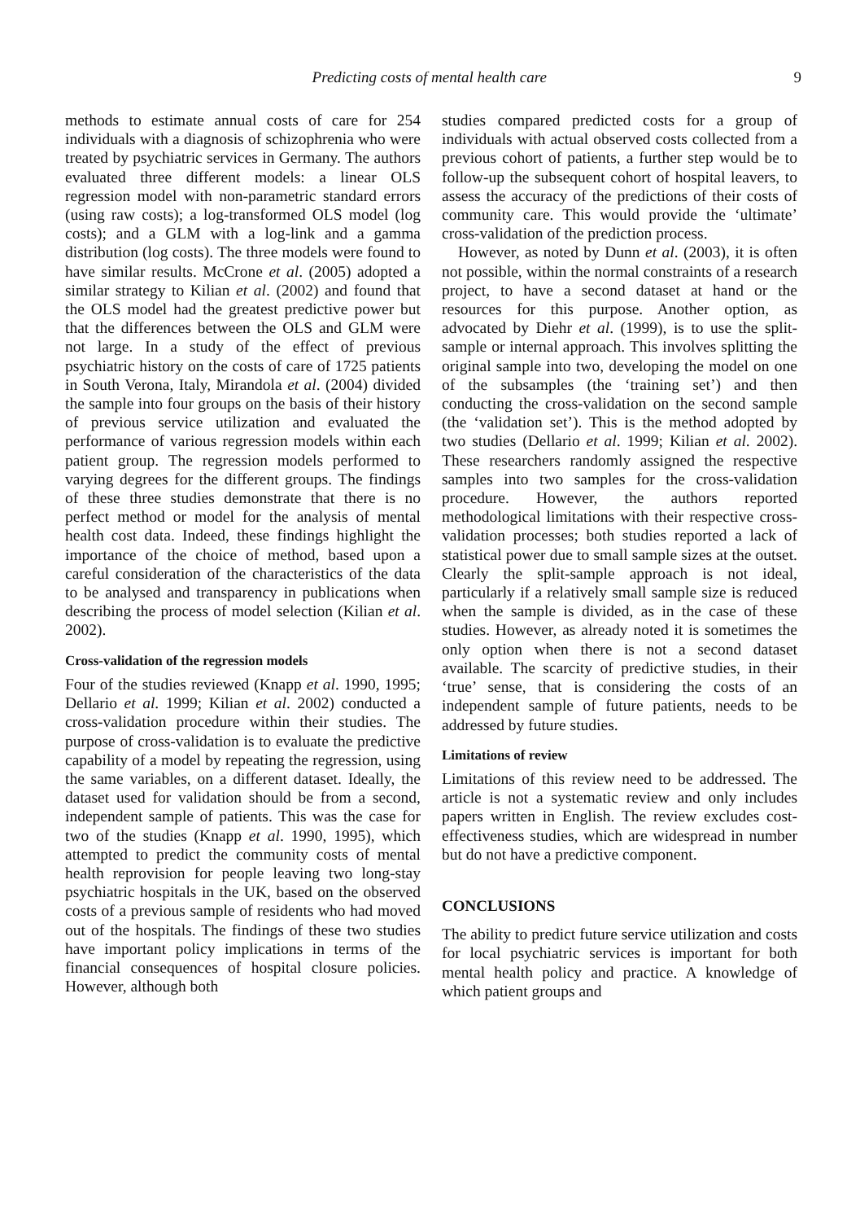Predicting costs of mental health care 9
methods to estimate annual costs of care for 254 individuals with a diagnosis of schizophrenia who were treated by psychiatric services in Germany. The authors evaluated three different models: a linear OLS regression model with non-parametric standard errors (using raw costs); a log-transformed OLS model (log costs); and a GLM with a log-link and a gamma distribution (log costs). The three models were found to have similar results. McCrone et al. (2005) adopted a similar strategy to Kilian et al. (2002) and found that the OLS model had the greatest predictive power but that the differences between the OLS and GLM were not large. In a study of the effect of previous psychiatric history on the costs of care of 1725 patients in South Verona, Italy, Mirandola et al. (2004) divided the sample into four groups on the basis of their history of previous service utilization and evaluated the performance of various regression models within each patient group. The regression models performed to varying degrees for the different groups. The findings of these three studies demonstrate that there is no perfect method or model for the analysis of mental health cost data. Indeed, these findings highlight the importance of the choice of method, based upon a careful consideration of the characteristics of the data to be analysed and transparency in publications when describing the process of model selection (Kilian et al. 2002).
Cross-validation of the regression models
Four of the studies reviewed (Knapp et al. 1990, 1995; Dellario et al. 1999; Kilian et al. 2002) conducted a cross-validation procedure within their studies. The purpose of cross-validation is to evaluate the predictive capability of a model by repeating the regression, using the same variables, on a different dataset. Ideally, the dataset used for validation should be from a second, independent sample of patients. This was the case for two of the studies (Knapp et al. 1990, 1995), which attempted to predict the community costs of mental health reprovision for people leaving two long-stay psychiatric hospitals in the UK, based on the observed costs of a previous sample of residents who had moved out of the hospitals. The findings of these two studies have important policy implications in terms of the financial consequences of hospital closure policies. However, although both
studies compared predicted costs for a group of individuals with actual observed costs collected from a previous cohort of patients, a further step would be to follow-up the subsequent cohort of hospital leavers, to assess the accuracy of the predictions of their costs of community care. This would provide the ‘ultimate’ cross-validation of the prediction process.
However, as noted by Dunn et al. (2003), it is often not possible, within the normal constraints of a research project, to have a second dataset at hand or the resources for this purpose. Another option, as advocated by Diehr et al. (1999), is to use the split-sample or internal approach. This involves splitting the original sample into two, developing the model on one of the subsamples (the ‘training set’) and then conducting the cross-validation on the second sample (the ‘validation set’). This is the method adopted by two studies (Dellario et al. 1999; Kilian et al. 2002). These researchers randomly assigned the respective samples into two samples for the cross-validation procedure. However, the authors reported methodological limitations with their respective cross-validation processes; both studies reported a lack of statistical power due to small sample sizes at the outset. Clearly the split-sample approach is not ideal, particularly if a relatively small sample size is reduced when the sample is divided, as in the case of these studies. However, as already noted it is sometimes the only option when there is not a second dataset available. The scarcity of predictive studies, in their ‘true’ sense, that is considering the costs of an independent sample of future patients, needs to be addressed by future studies.
Limitations of review
Limitations of this review need to be addressed. The article is not a systematic review and only includes papers written in English. The review excludes cost-effectiveness studies, which are widespread in number but do not have a predictive component.
CONCLUSIONS
The ability to predict future service utilization and costs for local psychiatric services is important for both mental health policy and practice. A knowledge of which patient groups and